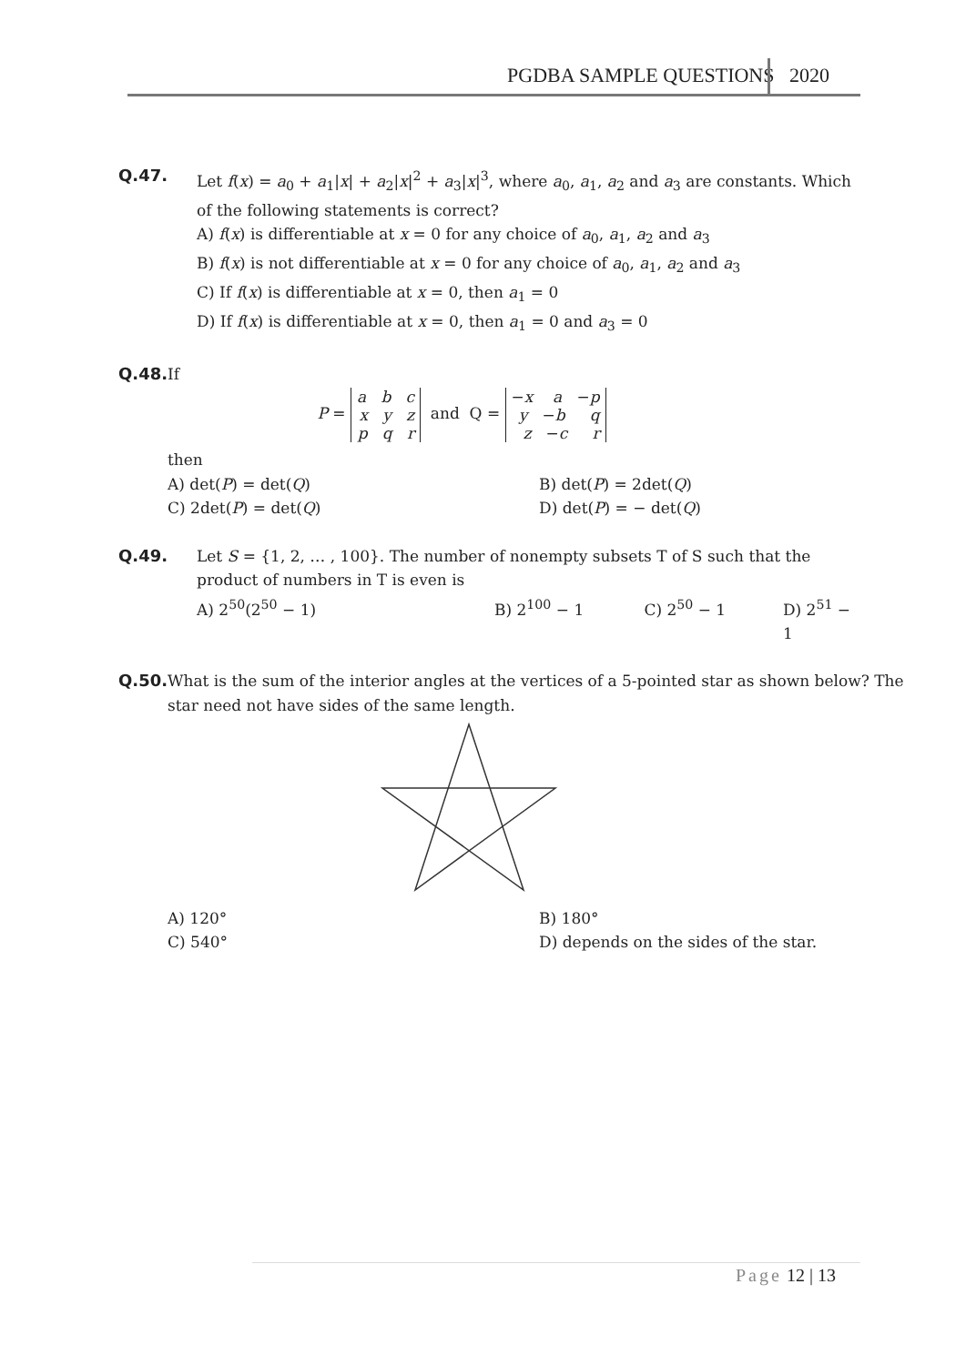PGDBA SAMPLE QUESTIONS 2020
Q.47. Let f(x) = a<sub>0</sub> + a<sub>1</sub>|x| + a<sub>2</sub>|x|<sup>2</sup> + a<sub>3</sub>|x|<sup>3</sup>, where a<sub>0</sub>, a<sub>1</sub>, a<sub>2</sub> and a<sub>3</sub> are constants. Which of the following statements is correct?
A) f(x) is differentiable at x = 0 for any choice of a<sub>0</sub>, a<sub>1</sub>, a<sub>2</sub> and a<sub>3</sub>
B) f(x) is not differentiable at x = 0 for any choice of a<sub>0</sub>, a<sub>1</sub>, a<sub>2</sub> and a<sub>3</sub>
C) If f(x) is differentiable at x = 0, then a<sub>1</sub> = 0
D) If f(x) is differentiable at x = 0, then a<sub>1</sub> = 0 and a<sub>3</sub> = 0
Q.48. If
P = a b c
x y z
p q r and Q = −x a −p
y −b q
z −c r
then
A) det(P) = det(Q) B) det(P) = 2det(Q)
C) 2det(P) = det(Q) D) det(P) = − det(Q)
Q.49. Let S = {1, 2, … , 100}. The number of nonempty subsets T of S such that the product of numbers in T is even is
A) 2<sup>50</sup>(2<sup>50</sup> − 1) B) 2<sup>100</sup> − 1 C) 2<sup>50</sup> − 1 D) 2<sup>51</sup> − 1
Q.50. What is the sum of the interior angles at the vertices of a 5-pointed star as shown below? The star need not have sides of the same length.
A) 120° B) 180°
C) 540° D) depends on the sides of the star.
Page 12 | 13